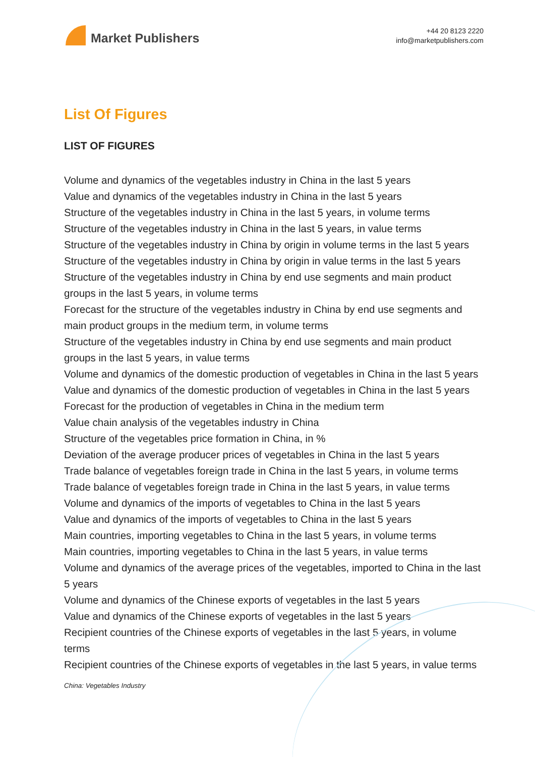Market Publishers
+44 20 8123 2220
info@marketpublishers.com
List Of Figures
LIST OF FIGURES
Volume and dynamics of the vegetables industry in China in the last 5 years
Value and dynamics of the vegetables industry in China in the last 5 years
Structure of the vegetables industry in China in the last 5 years, in volume terms
Structure of the vegetables industry in China in the last 5 years, in value terms
Structure of the vegetables industry in China by origin in volume terms in the last 5 years
Structure of the vegetables industry in China by origin in value terms in the last 5 years
Structure of the vegetables industry in China by end use segments and main product groups in the last 5 years, in volume terms
Forecast for the structure of the vegetables industry in China by end use segments and main product groups in the medium term, in volume terms
Structure of the vegetables industry in China by end use segments and main product groups in the last 5 years, in value terms
Volume and dynamics of the domestic production of vegetables in China in the last 5 years
Value and dynamics of the domestic production of vegetables in China in the last 5 years
Forecast for the production of vegetables in China in the medium term
Value chain analysis of the vegetables industry in China
Structure of the vegetables price formation in China, in %
Deviation of the average producer prices of vegetables in China in the last 5 years
Trade balance of vegetables foreign trade in China in the last 5 years, in volume terms
Trade balance of vegetables foreign trade in China in the last 5 years, in value terms
Volume and dynamics of the imports of vegetables to China in the last 5 years
Value and dynamics of the imports of vegetables to China in the last 5 years
Main countries, importing vegetables to China in the last 5 years, in volume terms
Main countries, importing vegetables to China in the last 5 years, in value terms
Volume and dynamics of the average prices of the vegetables, imported to China in the last 5 years
Volume and dynamics of the Chinese exports of vegetables in the last 5 years
Value and dynamics of the Chinese exports of vegetables in the last 5 years
Recipient countries of the Chinese exports of vegetables in the last 5 years, in volume terms
Recipient countries of the Chinese exports of vegetables in the last 5 years, in value terms
China: Vegetables Industry